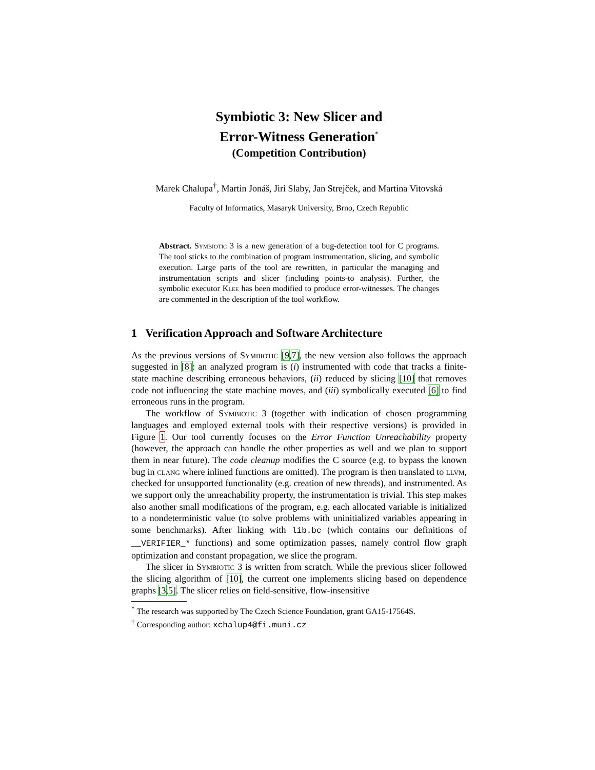Symbiotic 3: New Slicer and
Error-Witness Generation<sup>*</sup>
(Competition Contribution)
Marek Chalupa<sup>†</sup>, Martin Jonáš, Jiri Slaby, Jan Strejček, and Martina Vitovská
Faculty of Informatics, Masaryk University, Brno, Czech Republic
Abstract. Symbiotic 3 is a new generation of a bug-detection tool for C programs. The tool sticks to the combination of program instrumentation, slicing, and symbolic execution. Large parts of the tool are rewritten, in particular the managing and instrumentation scripts and slicer (including points-to analysis). Further, the symbolic executor Klee has been modified to produce error-witnesses. The changes are commented in the description of the tool workflow.
1 Verification Approach and Software Architecture
As the previous versions of Symbiotic [9,7], the new version also follows the approach suggested in [8]: an analyzed program is (i) instrumented with code that tracks a finite-state machine describing erroneous behaviors, (ii) reduced by slicing [10] that removes code not influencing the state machine moves, and (iii) symbolically executed [6] to find erroneous runs in the program.
The workflow of Symbiotic 3 (together with indication of chosen programming languages and employed external tools with their respective versions) is provided in Figure 1. Our tool currently focuses on the Error Function Unreachability property (however, the approach can handle the other properties as well and we plan to support them in near future). The code cleanup modifies the C source (e.g. to bypass the known bug in clang where inlined functions are omitted). The program is then translated to llvm, checked for unsupported functionality (e.g. creation of new threads), and instrumented. As we support only the unreachability property, the instrumentation is trivial. This step makes also another small modifications of the program, e.g. each allocated variable is initialized to a nondeterministic value (to solve problems with uninitialized variables appearing in some benchmarks). After linking with lib.bc (which contains our definitions of __VERIFIER_* functions) and some optimization passes, namely control flow graph optimization and constant propagation, we slice the program.
The slicer in Symbiotic 3 is written from scratch. While the previous slicer followed the slicing algorithm of [10], the current one implements slicing based on dependence graphs [3,5]. The slicer relies on field-sensitive, flow-insensitive
<sup>*</sup> The research was supported by The Czech Science Foundation, grant GA15-17564S.
<sup>†</sup> Corresponding author: xchalup4@fi.muni.cz